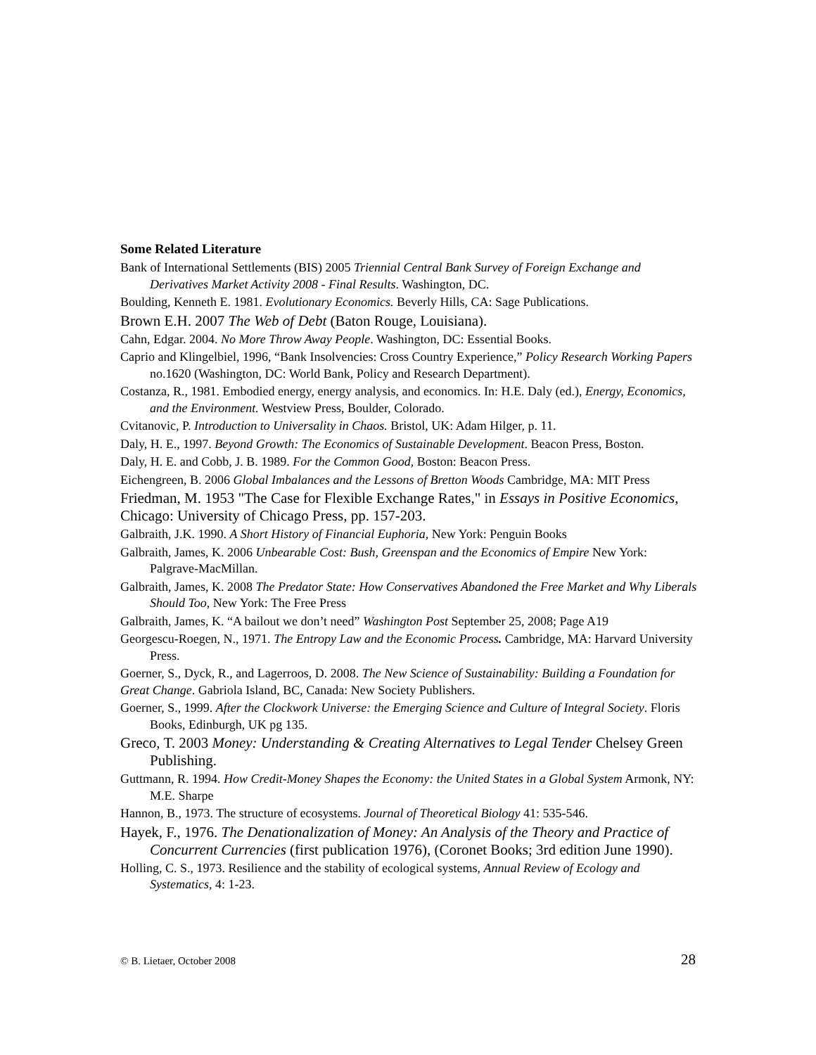Some Related Literature
Bank of International Settlements (BIS) 2005 Triennial Central Bank Survey of Foreign Exchange and Derivatives Market Activity 2008 - Final Results. Washington, DC.
Boulding, Kenneth E. 1981. Evolutionary Economics. Beverly Hills, CA: Sage Publications.
Brown E.H. 2007 The Web of Debt (Baton Rouge, Louisiana).
Cahn, Edgar. 2004. No More Throw Away People. Washington, DC: Essential Books.
Caprio and Klingelbiel, 1996, “Bank Insolvencies: Cross Country Experience,” Policy Research Working Papers no.1620 (Washington, DC: World Bank, Policy and Research Department).
Costanza, R., 1981. Embodied energy, energy analysis, and economics. In: H.E. Daly (ed.), Energy, Economics, and the Environment. Westview Press, Boulder, Colorado.
Cvitanovic, P. Introduction to Universality in Chaos. Bristol, UK: Adam Hilger, p. 11.
Daly, H. E., 1997. Beyond Growth: The Economics of Sustainable Development. Beacon Press, Boston.
Daly, H. E. and Cobb, J. B. 1989. For the Common Good, Boston: Beacon Press.
Eichengreen, B. 2006 Global Imbalances and the Lessons of Bretton Woods Cambridge, MA: MIT Press
Friedman, M. 1953 "The Case for Flexible Exchange Rates," in Essays in Positive Economics, Chicago: University of Chicago Press, pp. 157-203.
Galbraith, J.K. 1990. A Short History of Financial Euphoria, New York: Penguin Books
Galbraith, James, K. 2006 Unbearable Cost: Bush, Greenspan and the Economics of Empire New York: Palgrave-MacMillan.
Galbraith, James, K. 2008 The Predator State: How Conservatives Abandoned the Free Market and Why Liberals Should Too, New York: The Free Press
Galbraith, James, K. “A bailout we don’t need” Washington Post September 25, 2008; Page A19
Georgescu-Roegen, N., 1971. The Entropy Law and the Economic Process. Cambridge, MA: Harvard University Press.
Goerner, S., Dyck, R., and Lagerroos, D. 2008. The New Science of Sustainability: Building a Foundation for Great Change. Gabriola Island, BC, Canada: New Society Publishers.
Goerner, S., 1999. After the Clockwork Universe: the Emerging Science and Culture of Integral Society. Floris Books, Edinburgh, UK pg 135.
Greco, T. 2003 Money: Understanding & Creating Alternatives to Legal Tender Chelsey Green Publishing.
Guttmann, R. 1994. How Credit-Money Shapes the Economy: the United States in a Global System Armonk, NY: M.E. Sharpe
Hannon, B., 1973. The structure of ecosystems. Journal of Theoretical Biology 41: 535-546.
Hayek, F., 1976. The Denationalization of Money: An Analysis of the Theory and Practice of Concurrent Currencies (first publication 1976), (Coronet Books; 3rd edition June 1990).
Holling, C. S., 1973. Resilience and the stability of ecological systems, Annual Review of Ecology and Systematics, 4: 1-23.
© B. Lietaer, October 2008 28